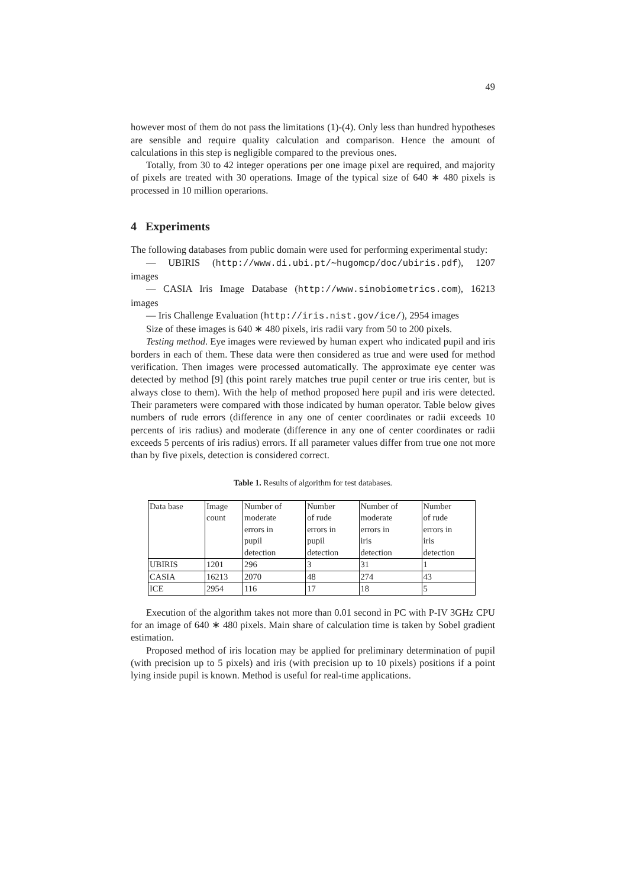49
however most of them do not pass the limitations (1)-(4). Only less than hundred hypotheses are sensible and require quality calculation and comparison. Hence the amount of calculations in this step is negligible compared to the previous ones.
Totally, from 30 to 42 integer operations per one image pixel are required, and majority of pixels are treated with 30 operations. Image of the typical size of 640 ∗ 480 pixels is processed in 10 million operarions.
4 Experiments
The following databases from public domain were used for performing experimental study:
— UBIRIS (http://www.di.ubi.pt/∼hugomcp/doc/ubiris.pdf), 1207 images
— CASIA Iris Image Database (http://www.sinobiometrics.com), 16213 images
— Iris Challenge Evaluation (http://iris.nist.gov/ice/), 2954 images
Size of these images is 640 ∗ 480 pixels, iris radii vary from 50 to 200 pixels.
Testing method. Eye images were reviewed by human expert who indicated pupil and iris borders in each of them. These data were then considered as true and were used for method verification. Then images were processed automatically. The approximate eye center was detected by method [9] (this point rarely matches true pupil center or true iris center, but is always close to them). With the help of method proposed here pupil and iris were detected. Their parameters were compared with those indicated by human operator. Table below gives numbers of rude errors (difference in any one of center coordinates or radii exceeds 10 percents of iris radius) and moderate (difference in any one of center coordinates or radii exceeds 5 percents of iris radius) errors. If all parameter values differ from true one not more than by five pixels, detection is considered correct.
Table 1. Results of algorithm for test databases.
| Data base | Image count | Number of moderate errors in pupil detection | Number of rude errors in pupil detection | Number of moderate errors in iris detection | Number of rude errors in iris detection |
| UBIRIS | 1201 | 296 | 3 | 31 | 1 |
| CASIA | 16213 | 2070 | 48 | 274 | 43 |
| ICE | 2954 | 116 | 17 | 18 | 5 |
Execution of the algorithm takes not more than 0.01 second in PC with P-IV 3GHz CPU for an image of 640 ∗ 480 pixels. Main share of calculation time is taken by Sobel gradient estimation.
Proposed method of iris location may be applied for preliminary determination of pupil (with precision up to 5 pixels) and iris (with precision up to 10 pixels) positions if a point lying inside pupil is known. Method is useful for real-time applications.